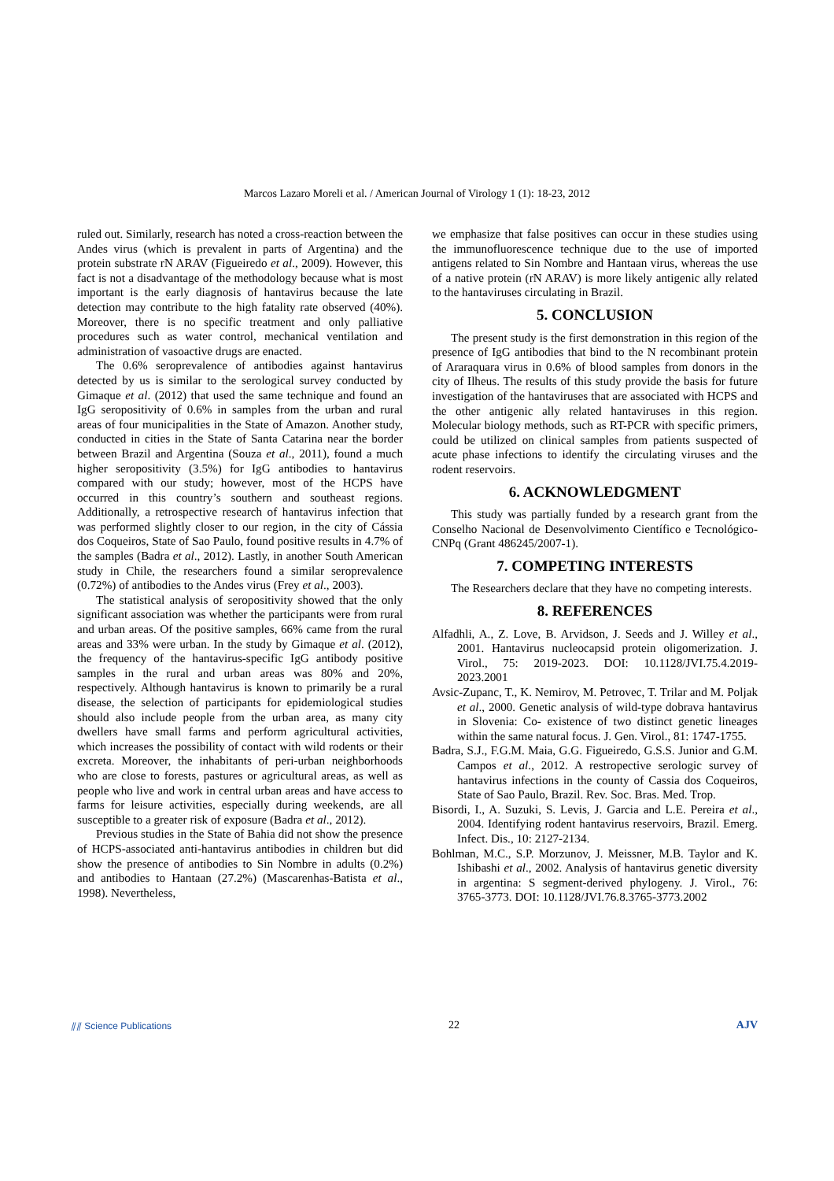Marcos Lazaro Moreli et al. / American Journal of Virology 1 (1): 18-23, 2012
ruled out. Similarly, research has noted a cross-reaction between the Andes virus (which is prevalent in parts of Argentina) and the protein substrate rN ARAV (Figueiredo et al., 2009). However, this fact is not a disadvantage of the methodology because what is most important is the early diagnosis of hantavirus because the late detection may contribute to the high fatality rate observed (40%). Moreover, there is no specific treatment and only palliative procedures such as water control, mechanical ventilation and administration of vasoactive drugs are enacted.
The 0.6% seroprevalence of antibodies against hantavirus detected by us is similar to the serological survey conducted by Gimaque et al. (2012) that used the same technique and found an IgG seropositivity of 0.6% in samples from the urban and rural areas of four municipalities in the State of Amazon. Another study, conducted in cities in the State of Santa Catarina near the border between Brazil and Argentina (Souza et al., 2011), found a much higher seropositivity (3.5%) for IgG antibodies to hantavirus compared with our study; however, most of the HCPS have occurred in this country’s southern and southeast regions. Additionally, a retrospective research of hantavirus infection that was performed slightly closer to our region, in the city of Cássia dos Coqueiros, State of Sao Paulo, found positive results in 4.7% of the samples (Badra et al., 2012). Lastly, in another South American study in Chile, the researchers found a similar seroprevalence (0.72%) of antibodies to the Andes virus (Frey et al., 2003).
The statistical analysis of seropositivity showed that the only significant association was whether the participants were from rural and urban areas. Of the positive samples, 66% came from the rural areas and 33% were urban. In the study by Gimaque et al. (2012), the frequency of the hantavirus-specific IgG antibody positive samples in the rural and urban areas was 80% and 20%, respectively. Although hantavirus is known to primarily be a rural disease, the selection of participants for epidemiological studies should also include people from the urban area, as many city dwellers have small farms and perform agricultural activities, which increases the possibility of contact with wild rodents or their excreta. Moreover, the inhabitants of peri-urban neighborhoods who are close to forests, pastures or agricultural areas, as well as people who live and work in central urban areas and have access to farms for leisure activities, especially during weekends, are all susceptible to a greater risk of exposure (Badra et al., 2012).
Previous studies in the State of Bahia did not show the presence of HCPS-associated anti-hantavirus antibodies in children but did show the presence of antibodies to Sin Nombre in adults (0.2%) and antibodies to Hantaan (27.2%) (Mascarenhas-Batista et al., 1998). Nevertheless,
we emphasize that false positives can occur in these studies using the immunofluorescence technique due to the use of imported antigens related to Sin Nombre and Hantaan virus, whereas the use of a native protein (rN ARAV) is more likely antigenic ally related to the hantaviruses circulating in Brazil.
5. CONCLUSION
The present study is the first demonstration in this region of the presence of IgG antibodies that bind to the N recombinant protein of Araraquara virus in 0.6% of blood samples from donors in the city of Ilheus. The results of this study provide the basis for future investigation of the hantaviruses that are associated with HCPS and the other antigenic ally related hantaviruses in this region. Molecular biology methods, such as RT-PCR with specific primers, could be utilized on clinical samples from patients suspected of acute phase infections to identify the circulating viruses and the rodent reservoirs.
6. ACKNOWLEDGMENT
This study was partially funded by a research grant from the Conselho Nacional de Desenvolvimento Científico e Tecnológico-CNPq (Grant 486245/2007-1).
7. COMPETING INTERESTS
The Researchers declare that they have no competing interests.
8. REFERENCES
Alfadhli, A., Z. Love, B. Arvidson, J. Seeds and J. Willey et al., 2001. Hantavirus nucleocapsid protein oligomerization. J. Virol., 75: 2019-2023. DOI: 10.1128/JVI.75.4.2019-2023.2001
Avsic-Zupanc, T., K. Nemirov, M. Petrovec, T. Trilar and M. Poljak et al., 2000. Genetic analysis of wild-type dobrava hantavirus in Slovenia: Co- existence of two distinct genetic lineages within the same natural focus. J. Gen. Virol., 81: 1747-1755.
Badra, S.J., F.G.M. Maia, G.G. Figueiredo, G.S.S. Junior and G.M. Campos et al., 2012. A restropective serologic survey of hantavirus infections in the county of Cassia dos Coqueiros, State of Sao Paulo, Brazil. Rev. Soc. Bras. Med. Trop.
Bisordi, I., A. Suzuki, S. Levis, J. Garcia and L.E. Pereira et al., 2004. Identifying rodent hantavirus reservoirs, Brazil. Emerg. Infect. Dis., 10: 2127-2134.
Bohlman, M.C., S.P. Morzunov, J. Meissner, M.B. Taylor and K. Ishibashi et al., 2002. Analysis of hantavirus genetic diversity in argentina: S segment-derived phylogeny. J. Virol., 76: 3765-3773. DOI: 10.1128/JVI.76.8.3765-3773.2002
⫽⫽ Science Publications 22 AJV